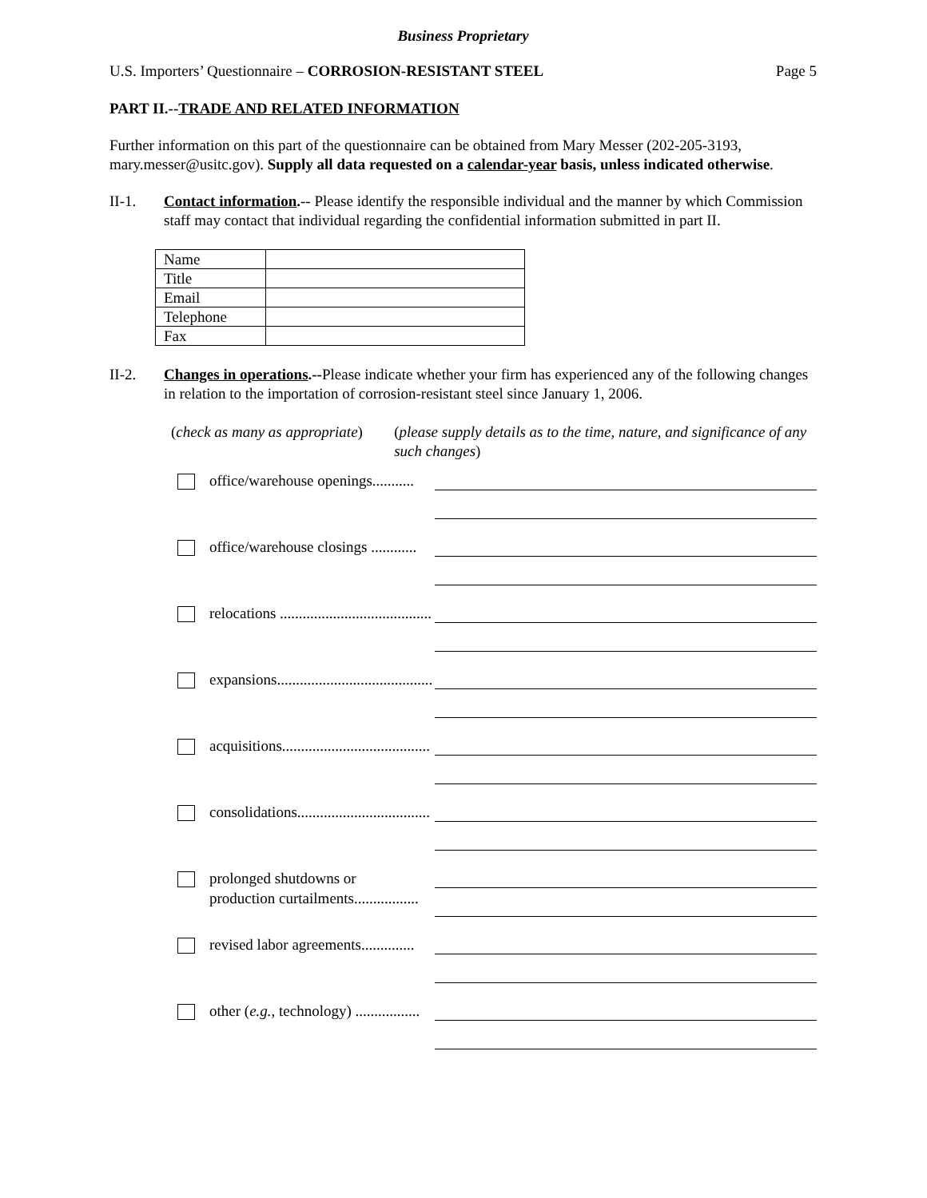Business Proprietary
U.S. Importers’ Questionnaire – CORROSION-RESISTANT STEEL Page 5
PART II.--TRADE AND RELATED INFORMATION
Further information on this part of the questionnaire can be obtained from Mary Messer (202-205-3193, mary.messer@usitc.gov). Supply all data requested on a calendar-year basis, unless indicated otherwise.
II-1. Contact information.-- Please identify the responsible individual and the manner by which Commission staff may contact that individual regarding the confidential information submitted in part II.
| Name | |
| Title | |
| Email | |
| Telephone | |
| Fax | |
II-2. Changes in operations.--Please indicate whether your firm has experienced any of the following changes in relation to the importation of corrosion-resistant steel since January 1, 2006.
(check as many as appropriate) (please supply details as to the time, nature, and significance of any such changes)
office/warehouse openings...........
office/warehouse closings ............
relocations ........................................
expansions.........................................
acquisitions.......................................
consolidations...................................
prolonged shutdowns or
production curtailments.................
revised labor agreements..............
other (e.g., technology) .................